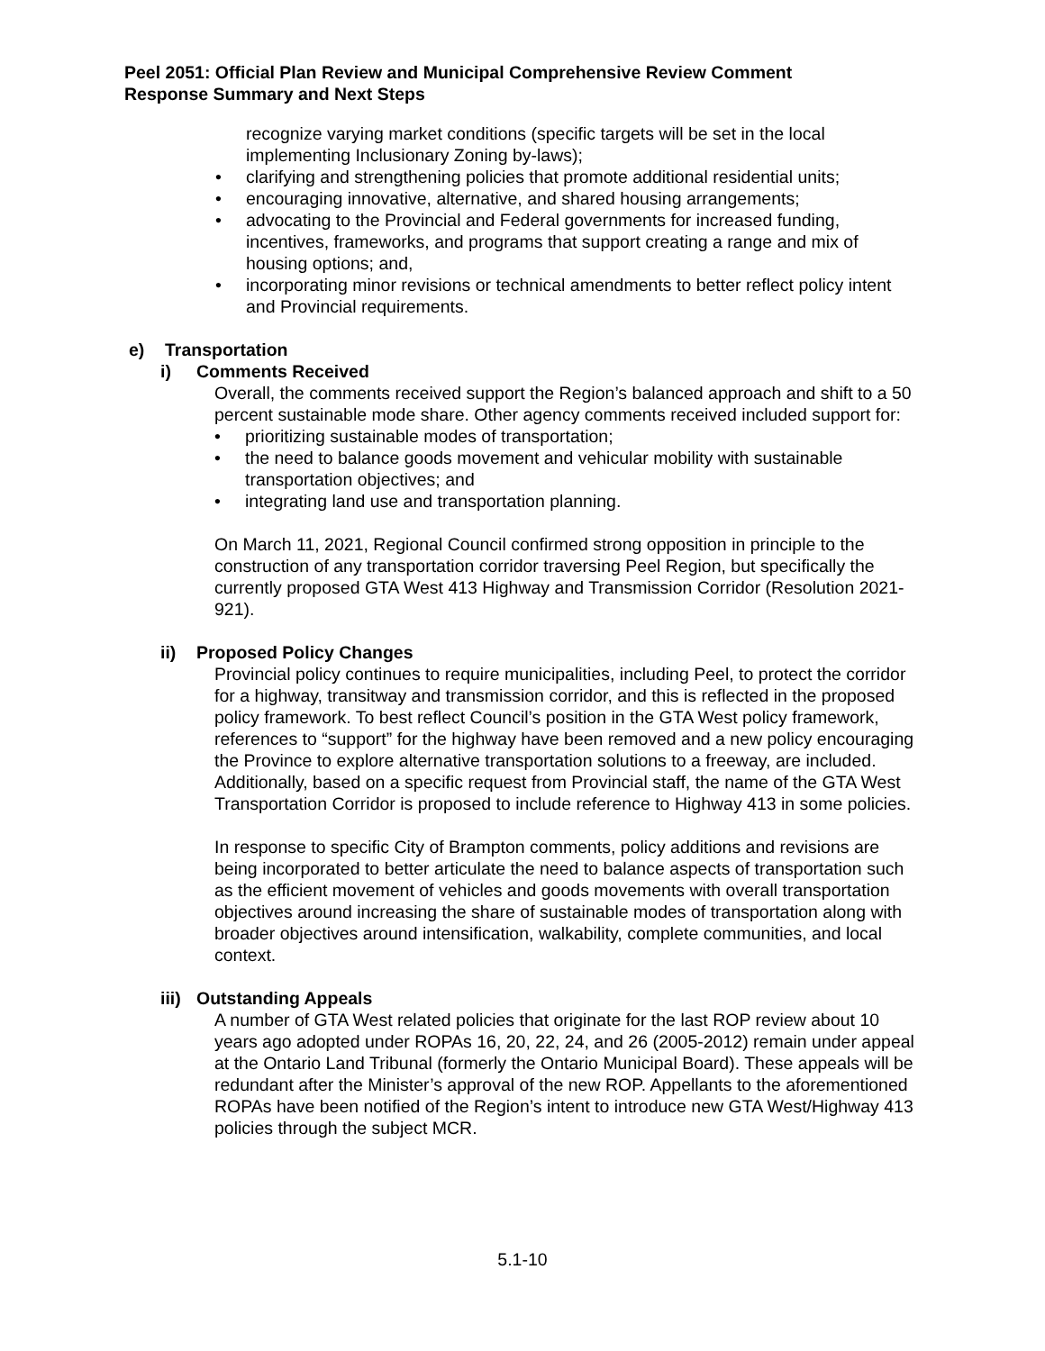Peel 2051: Official Plan Review and Municipal Comprehensive Review Comment
Response Summary and Next Steps
recognize varying market conditions (specific targets will be set in the local implementing Inclusionary Zoning by-laws);
• clarifying and strengthening policies that promote additional residential units;
• encouraging innovative, alternative, and shared housing arrangements;
• advocating to the Provincial and Federal governments for increased funding, incentives, frameworks, and programs that support creating a range and mix of housing options; and,
• incorporating minor revisions or technical amendments to better reflect policy intent and Provincial requirements.
e) Transportation
i) Comments Received
Overall, the comments received support the Region’s balanced approach and shift to a 50 percent sustainable mode share. Other agency comments received included support for:
• prioritizing sustainable modes of transportation;
• the need to balance goods movement and vehicular mobility with sustainable transportation objectives; and
• integrating land use and transportation planning.
On March 11, 2021, Regional Council confirmed strong opposition in principle to the construction of any transportation corridor traversing Peel Region, but specifically the currently proposed GTA West 413 Highway and Transmission Corridor (Resolution 2021-921).
ii) Proposed Policy Changes
Provincial policy continues to require municipalities, including Peel, to protect the corridor for a highway, transitway and transmission corridor, and this is reflected in the proposed policy framework. To best reflect Council’s position in the GTA West policy framework, references to “support” for the highway have been removed and a new policy encouraging the Province to explore alternative transportation solutions to a freeway, are included. Additionally, based on a specific request from Provincial staff, the name of the GTA West Transportation Corridor is proposed to include reference to Highway 413 in some policies.
In response to specific City of Brampton comments, policy additions and revisions are being incorporated to better articulate the need to balance aspects of transportation such as the efficient movement of vehicles and goods movements with overall transportation objectives around increasing the share of sustainable modes of transportation along with broader objectives around intensification, walkability, complete communities, and local context.
iii) Outstanding Appeals
A number of GTA West related policies that originate for the last ROP review about 10 years ago adopted under ROPAs 16, 20, 22, 24, and 26 (2005-2012) remain under appeal at the Ontario Land Tribunal (formerly the Ontario Municipal Board). These appeals will be redundant after the Minister’s approval of the new ROP. Appellants to the aforementioned ROPAs have been notified of the Region’s intent to introduce new GTA West/Highway 413 policies through the subject MCR.
5.1-10